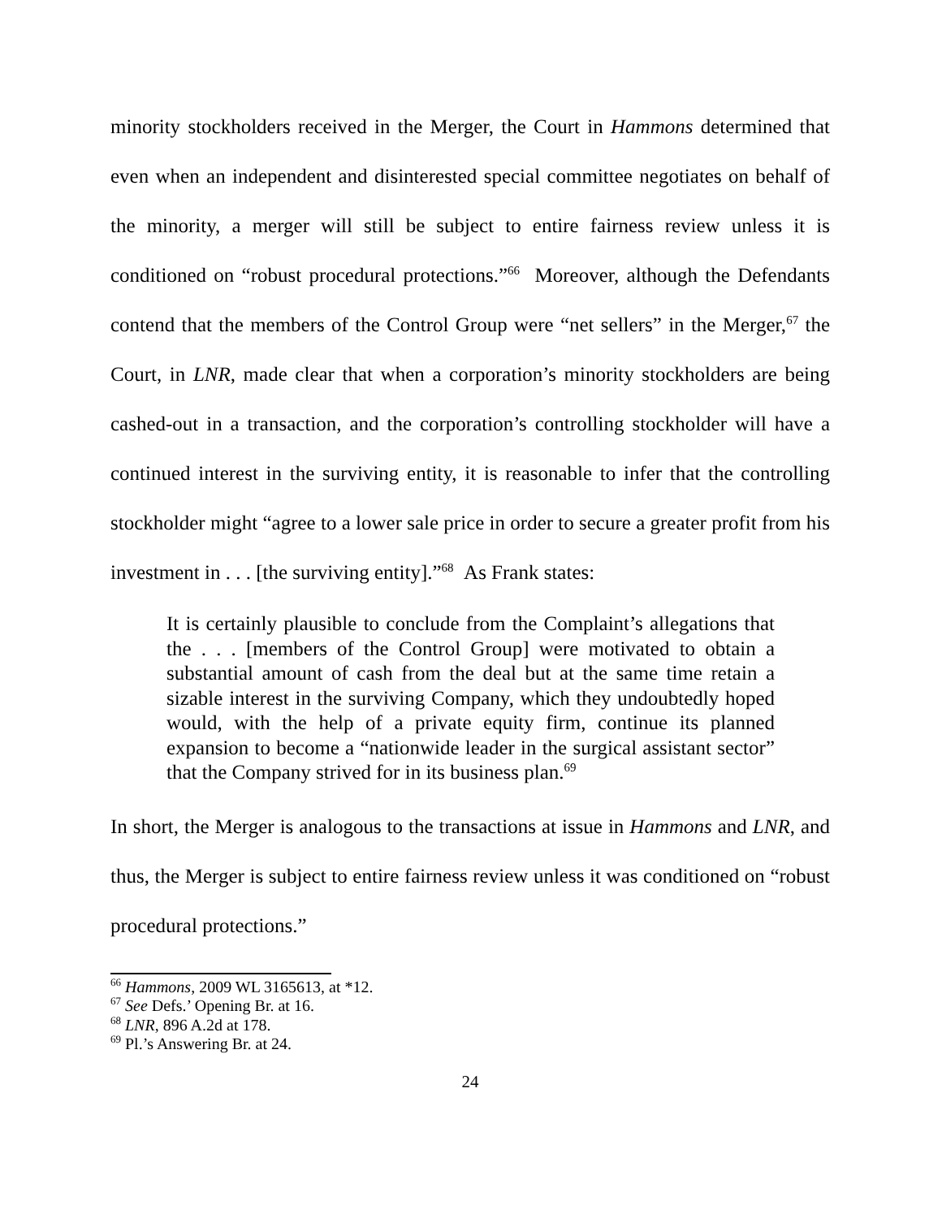minority stockholders received in the Merger, the Court in Hammons determined that even when an independent and disinterested special committee negotiates on behalf of the minority, a merger will still be subject to entire fairness review unless it is conditioned on “robust procedural protections.”<sup>66</sup> Moreover, although the Defendants contend that the members of the Control Group were “net sellers” in the Merger,<sup>67</sup> the Court, in LNR, made clear that when a corporation’s minority stockholders are being cashed-out in a transaction, and the corporation’s controlling stockholder will have a continued interest in the surviving entity, it is reasonable to infer that the controlling stockholder might “agree to a lower sale price in order to secure a greater profit from his investment in . . . [the surviving entity].”<sup>68</sup> As Frank states:
It is certainly plausible to conclude from the Complaint’s allegations that the . . . [members of the Control Group] were motivated to obtain a substantial amount of cash from the deal but at the same time retain a sizable interest in the surviving Company, which they undoubtedly hoped would, with the help of a private equity firm, continue its planned expansion to become a “nationwide leader in the surgical assistant sector” that the Company strived for in its business plan.<sup>69</sup>
In short, the Merger is analogous to the transactions at issue in Hammons and LNR, and thus, the Merger is subject to entire fairness review unless it was conditioned on “robust procedural protections.”
<sup>66</sup> Hammons, 2009 WL 3165613, at *12.
<sup>67</sup> See Defs.’ Opening Br. at 16.
<sup>68</sup> LNR, 896 A.2d at 178.
<sup>69</sup> Pl.’s Answering Br. at 24.
24